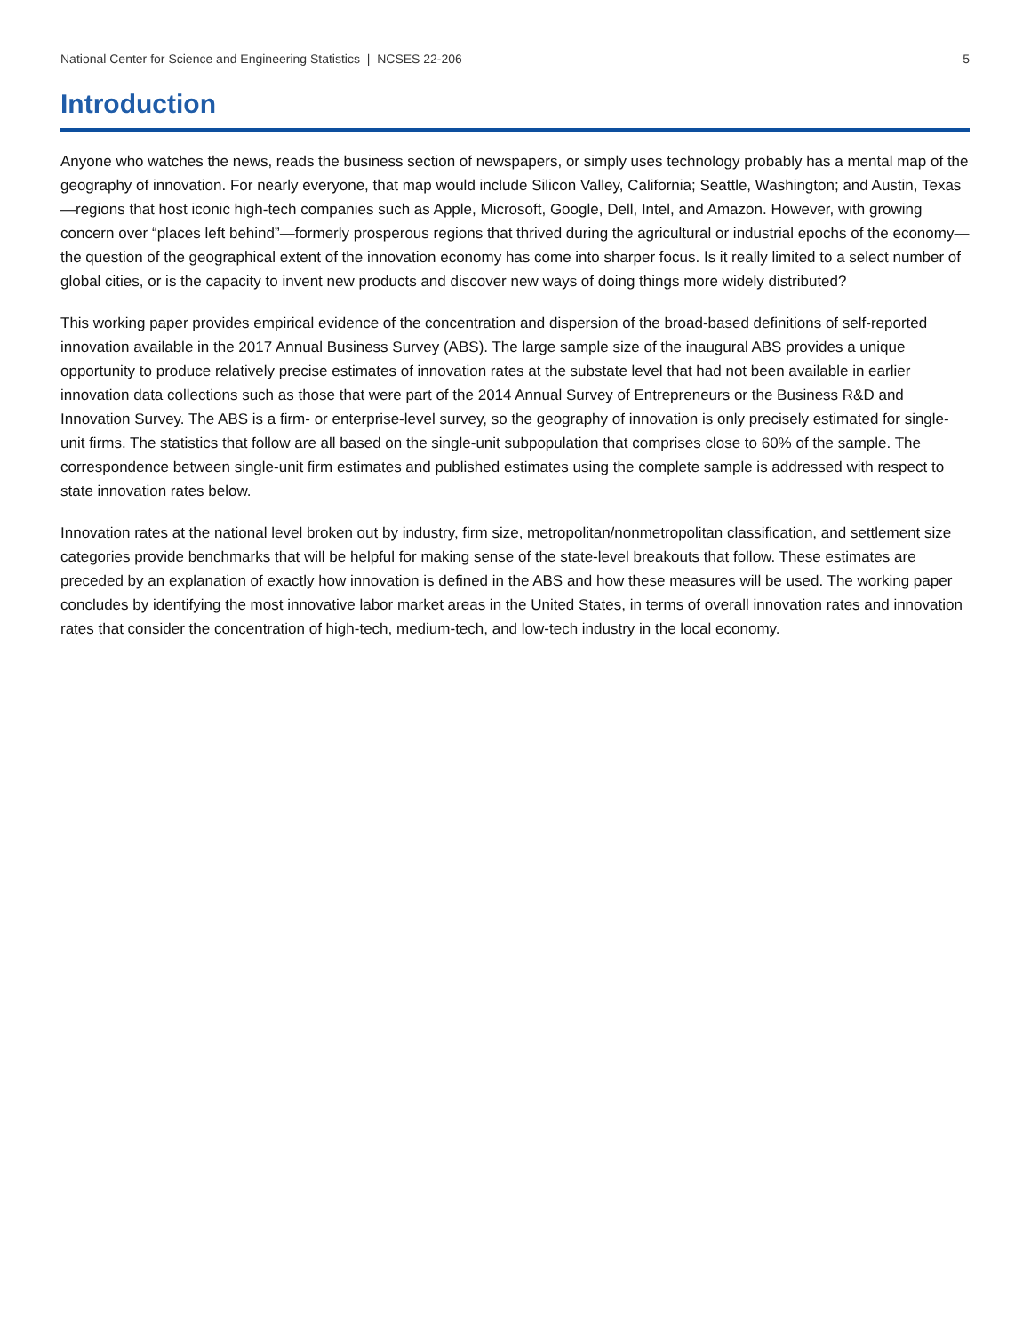National Center for Science and Engineering Statistics | NCSES 22-206 5
Introduction
Anyone who watches the news, reads the business section of newspapers, or simply uses technology probably has a mental map of the geography of innovation. For nearly everyone, that map would include Silicon Valley, California; Seattle, Washington; and Austin, Texas—regions that host iconic high-tech companies such as Apple, Microsoft, Google, Dell, Intel, and Amazon. However, with growing concern over “places left behind”—formerly prosperous regions that thrived during the agricultural or industrial epochs of the economy—the question of the geographical extent of the innovation economy has come into sharper focus. Is it really limited to a select number of global cities, or is the capacity to invent new products and discover new ways of doing things more widely distributed?
This working paper provides empirical evidence of the concentration and dispersion of the broad-based definitions of self-reported innovation available in the 2017 Annual Business Survey (ABS). The large sample size of the inaugural ABS provides a unique opportunity to produce relatively precise estimates of innovation rates at the substate level that had not been available in earlier innovation data collections such as those that were part of the 2014 Annual Survey of Entrepreneurs or the Business R&D and Innovation Survey. The ABS is a firm- or enterprise-level survey, so the geography of innovation is only precisely estimated for single-unit firms. The statistics that follow are all based on the single-unit subpopulation that comprises close to 60% of the sample. The correspondence between single-unit firm estimates and published estimates using the complete sample is addressed with respect to state innovation rates below.
Innovation rates at the national level broken out by industry, firm size, metropolitan/nonmetropolitan classification, and settlement size categories provide benchmarks that will be helpful for making sense of the state-level breakouts that follow. These estimates are preceded by an explanation of exactly how innovation is defined in the ABS and how these measures will be used. The working paper concludes by identifying the most innovative labor market areas in the United States, in terms of overall innovation rates and innovation rates that consider the concentration of high-tech, medium-tech, and low-tech industry in the local economy.